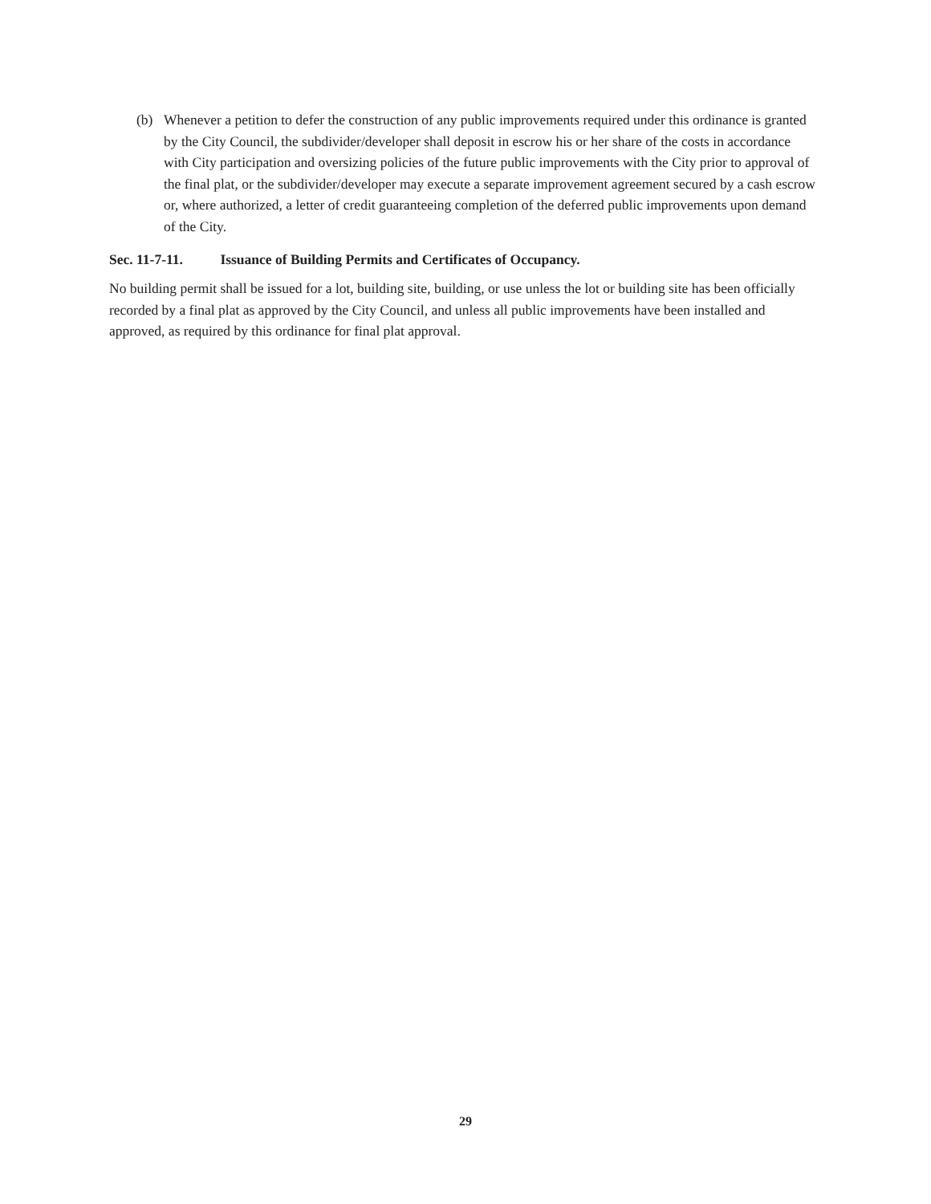(b) Whenever a petition to defer the construction of any public improvements required under this ordinance is granted by the City Council, the subdivider/developer shall deposit in escrow his or her share of the costs in accordance with City participation and oversizing policies of the future public improvements with the City prior to approval of the final plat, or the subdivider/developer may execute a separate improvement agreement secured by a cash escrow or, where authorized, a letter of credit guaranteeing completion of the deferred public improvements upon demand of the City.
Sec. 11-7-11. Issuance of Building Permits and Certificates of Occupancy.
No building permit shall be issued for a lot, building site, building, or use unless the lot or building site has been officially recorded by a final plat as approved by the City Council, and unless all public improvements have been installed and approved, as required by this ordinance for final plat approval.
29